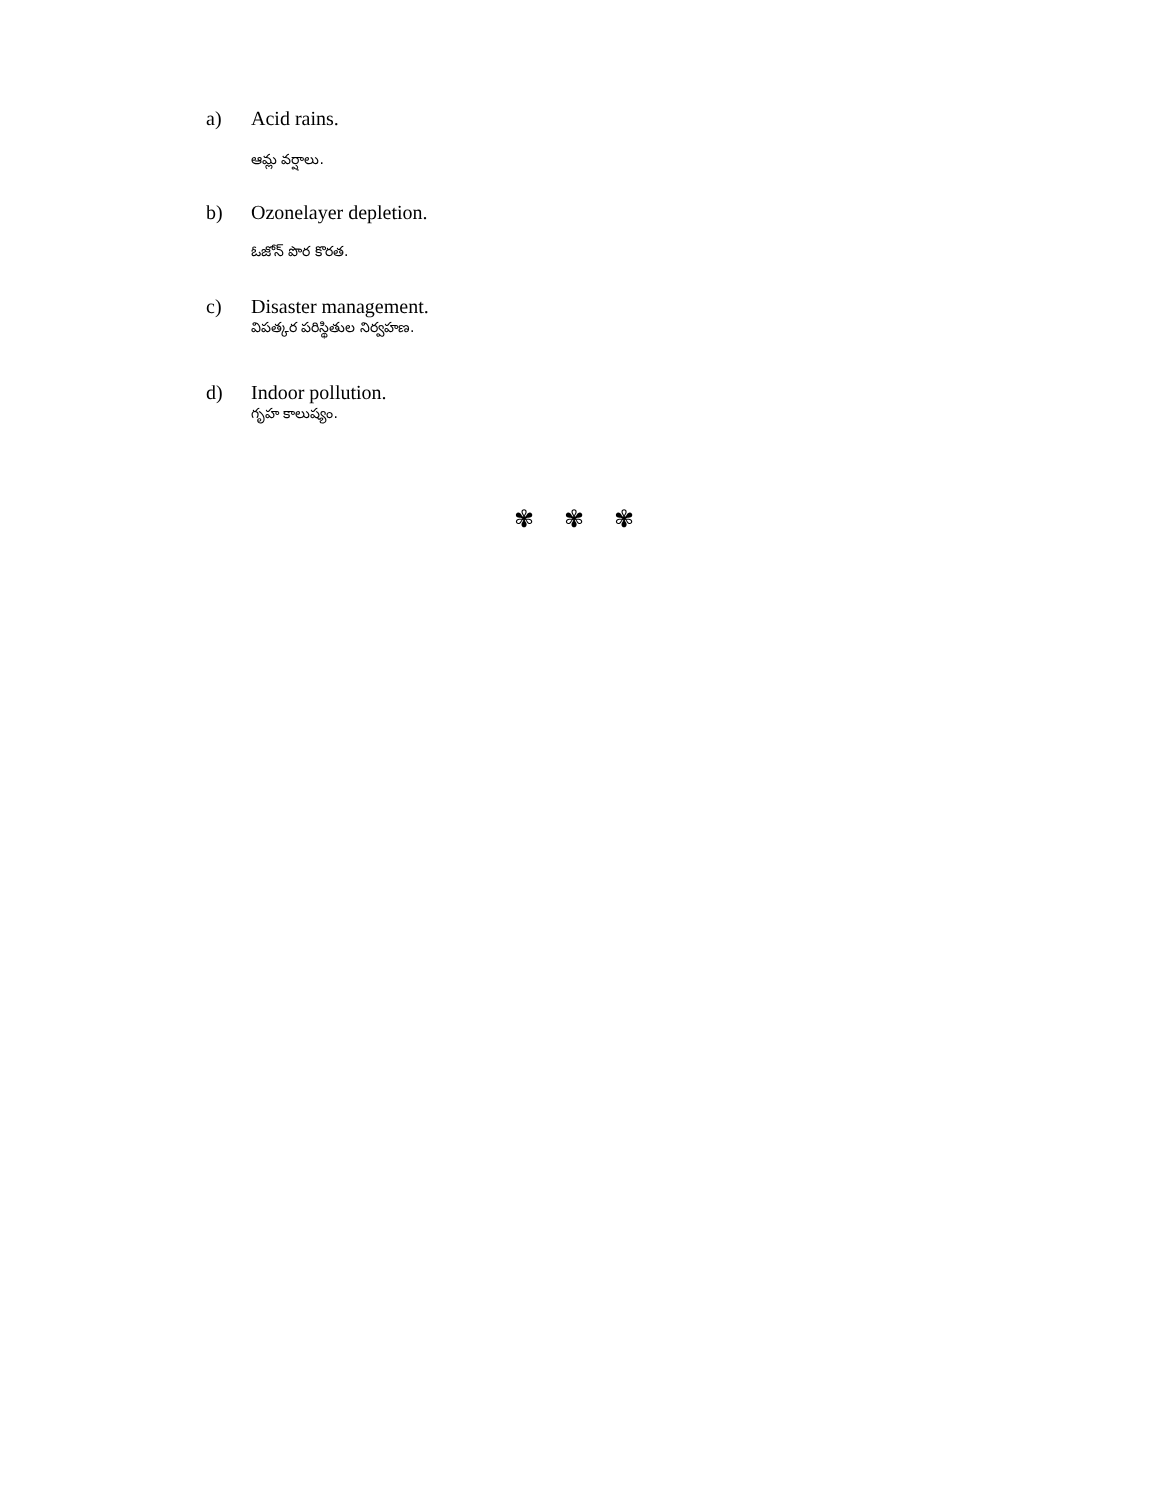a) Acid rains.
ఆమ్ల వర్షాలు.
b) Ozonelayer depletion.
ఓజోన్ పొర కొరత.
c) Disaster management.
విపత్కర పరిస్థితుల నిర్వహణ.
d) Indoor pollution.
గృహ కాలుష్యం.
✾ ✾ ✾